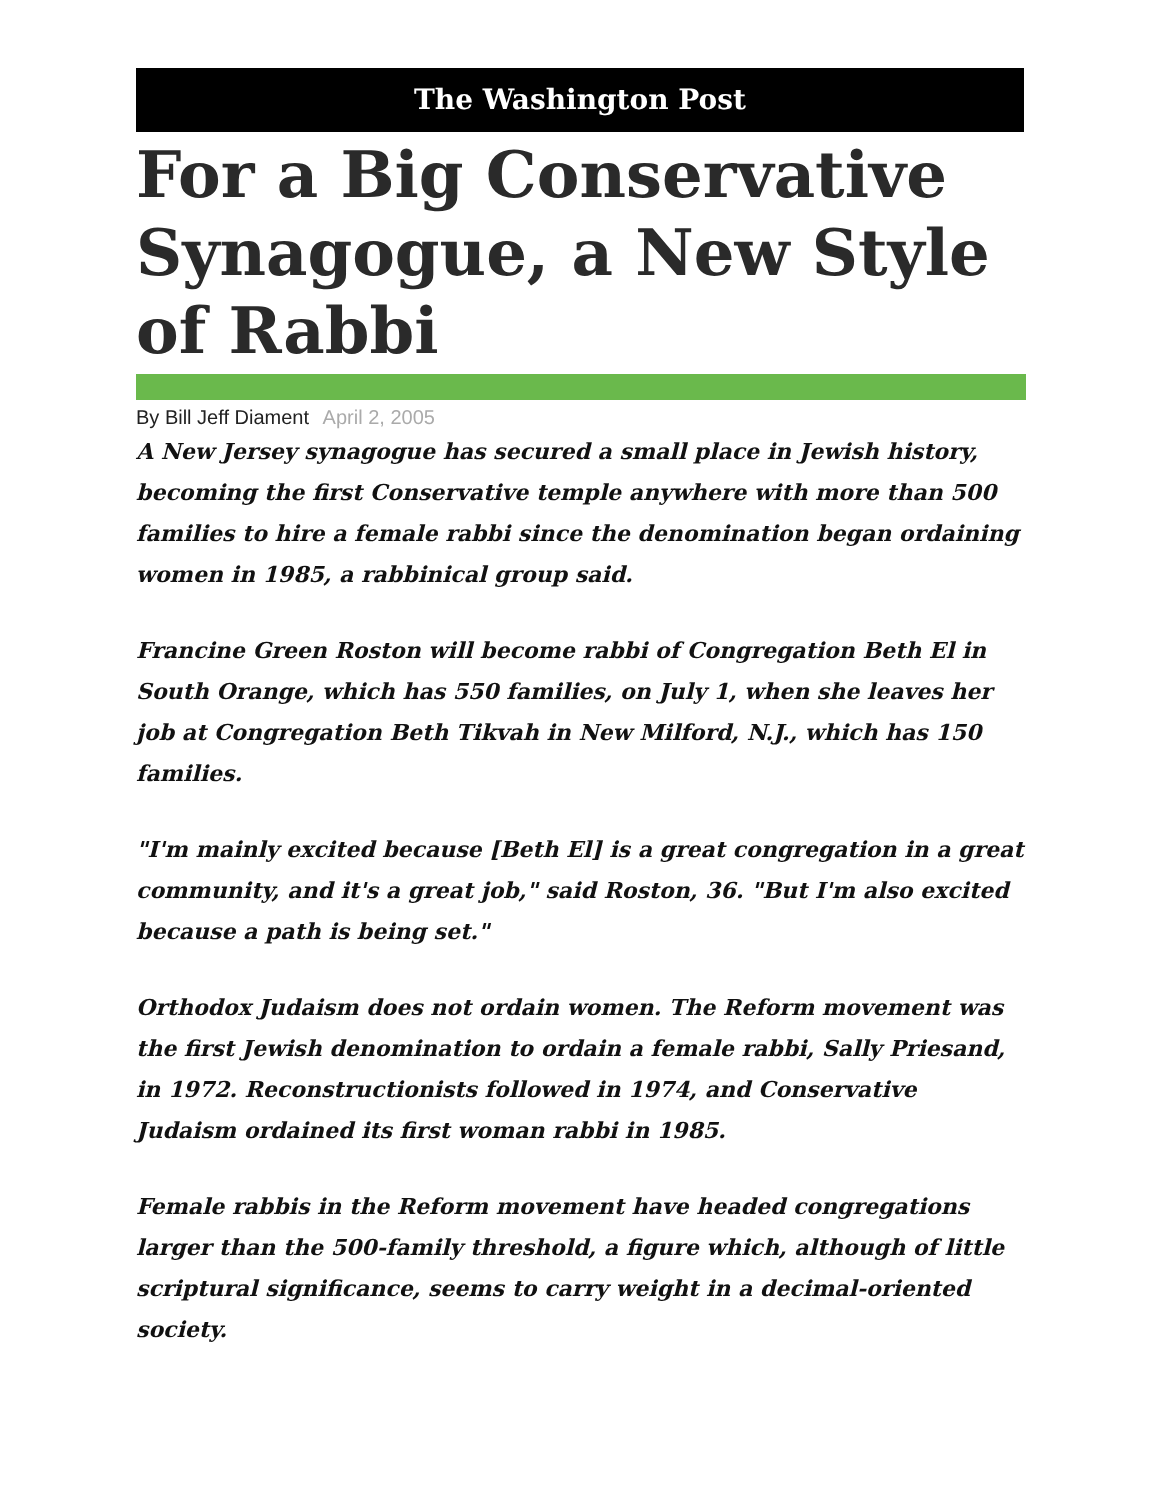The Washington Post
For a Big Conservative Synagogue, a New Style of Rabbi
By Bill Jeff Diament April 2, 2005
A New Jersey synagogue has secured a small place in Jewish history, becoming the first Conservative temple anywhere with more than 500 families to hire a female rabbi since the denomination began ordaining women in 1985, a rabbinical group said.
Francine Green Roston will become rabbi of Congregation Beth El in South Orange, which has 550 families, on July 1, when she leaves her job at Congregation Beth Tikvah in New Milford, N.J., which has 150 families.
"I'm mainly excited because [Beth El] is a great congregation in a great community, and it's a great job," said Roston, 36. "But I'm also excited because a path is being set."
Orthodox Judaism does not ordain women. The Reform movement was the first Jewish denomination to ordain a female rabbi, Sally Priesand, in 1972. Reconstructionists followed in 1974, and Conservative Judaism ordained its first woman rabbi in 1985.
Female rabbis in the Reform movement have headed congregations larger than the 500-family threshold, a figure which, although of little scriptural significance, seems to carry weight in a decimal-oriented society.